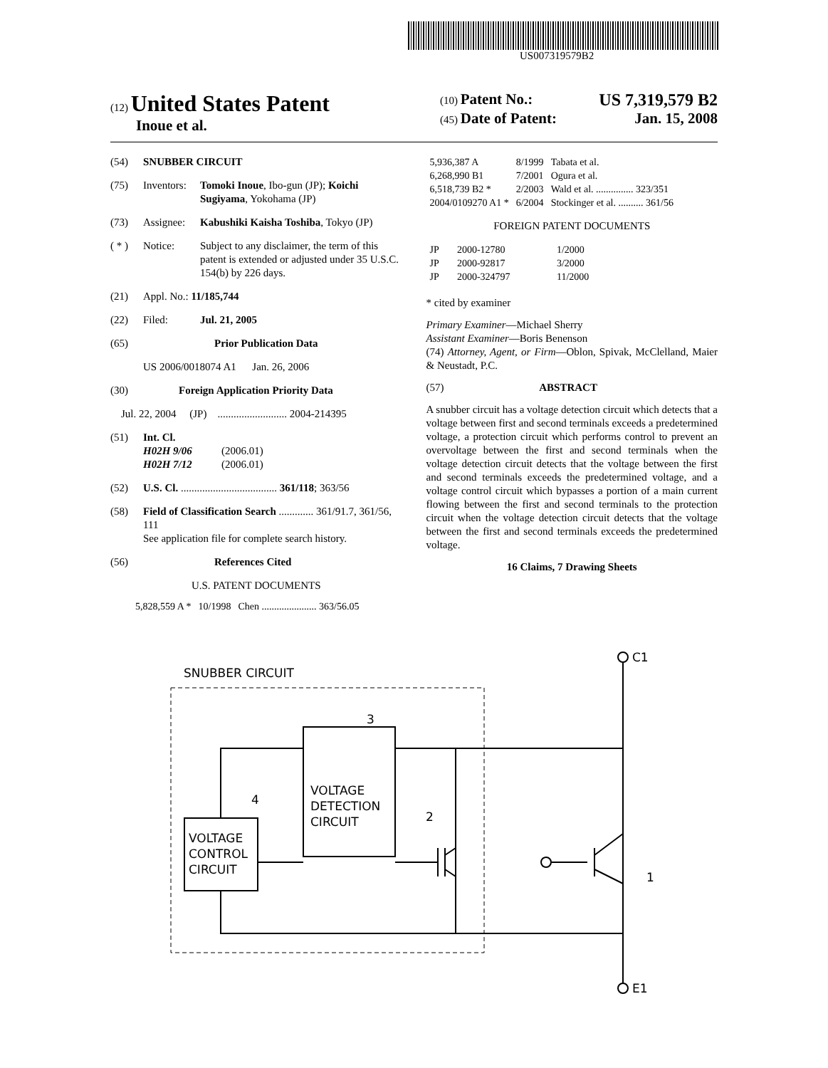US007319579B2
(12) United States Patent
Inoue et al.
(10) Patent No.: US 7,319,579 B2
(45) Date of Patent: Jan. 15, 2008
(54) SNUBBER CIRCUIT
(75) Inventors: Tomoki Inoue, Ibo-gun (JP); Koichi Sugiyama, Yokohama (JP)
(73) Assignee: Kabushiki Kaisha Toshiba, Tokyo (JP)
( * ) Notice: Subject to any disclaimer, the term of this patent is extended or adjusted under 35 U.S.C. 154(b) by 226 days.
(21) Appl. No.: 11/185,744
(22) Filed: Jul. 21, 2005
(65) Prior Publication Data
US 2006/0018074 A1 Jan. 26, 2006
(30) Foreign Application Priority Data
Jul. 22, 2004 (JP) .......................... 2004-214395
(51) Int. Cl.
H02H 9/06 (2006.01)
H02H 7/12 (2006.01)
(52) U.S. Cl. .................................... 361/118; 363/56
(58) Field of Classification Search ............. 361/91.7, 361/56, 111
See application file for complete search history.
(56) References Cited
U.S. PATENT DOCUMENTS
| 5,828,559 A * | 10/1998 | Chen ...................... 363/56.05 |
| 5,936,387 A | 8/1999 | Tabata et al. |
| 6,268,990 B1 | 7/2001 | Ogura et al. |
| 6,518,739 B2 * | 2/2003 | Wald et al. ............... 323/351 |
| 2004/0109270 A1 * | 6/2004 | Stockinger et al. .......... 361/56 |
FOREIGN PATENT DOCUMENTS
| JP | 2000-12780 | 1/2000 |
| JP | 2000-92817 | 3/2000 |
| JP | 2000-324797 | 11/2000 |
* cited by examiner
Primary Examiner—Michael Sherry
Assistant Examiner—Boris Benenson
(74) Attorney, Agent, or Firm—Oblon, Spivak, McClelland, Maier & Neustadt, P.C.
(57) ABSTRACT
A snubber circuit has a voltage detection circuit which detects that a voltage between first and second terminals exceeds a predetermined voltage, a protection circuit which performs control to prevent an overvoltage between the first and second terminals when the voltage detection circuit detects that the voltage between the first and second terminals exceeds the predetermined voltage, and a voltage control circuit which bypasses a portion of a main current flowing between the first and second terminals to the protection circuit when the voltage detection circuit detects that the voltage between the first and second terminals exceeds the predetermined voltage.
16 Claims, 7 Drawing Sheets
SNUBBER CIRCUIT
VOLTAGE
DETECTION
CIRCUIT
3
4
2
1
VOLTAGE
CONTROL
CIRCUIT
C1
E1